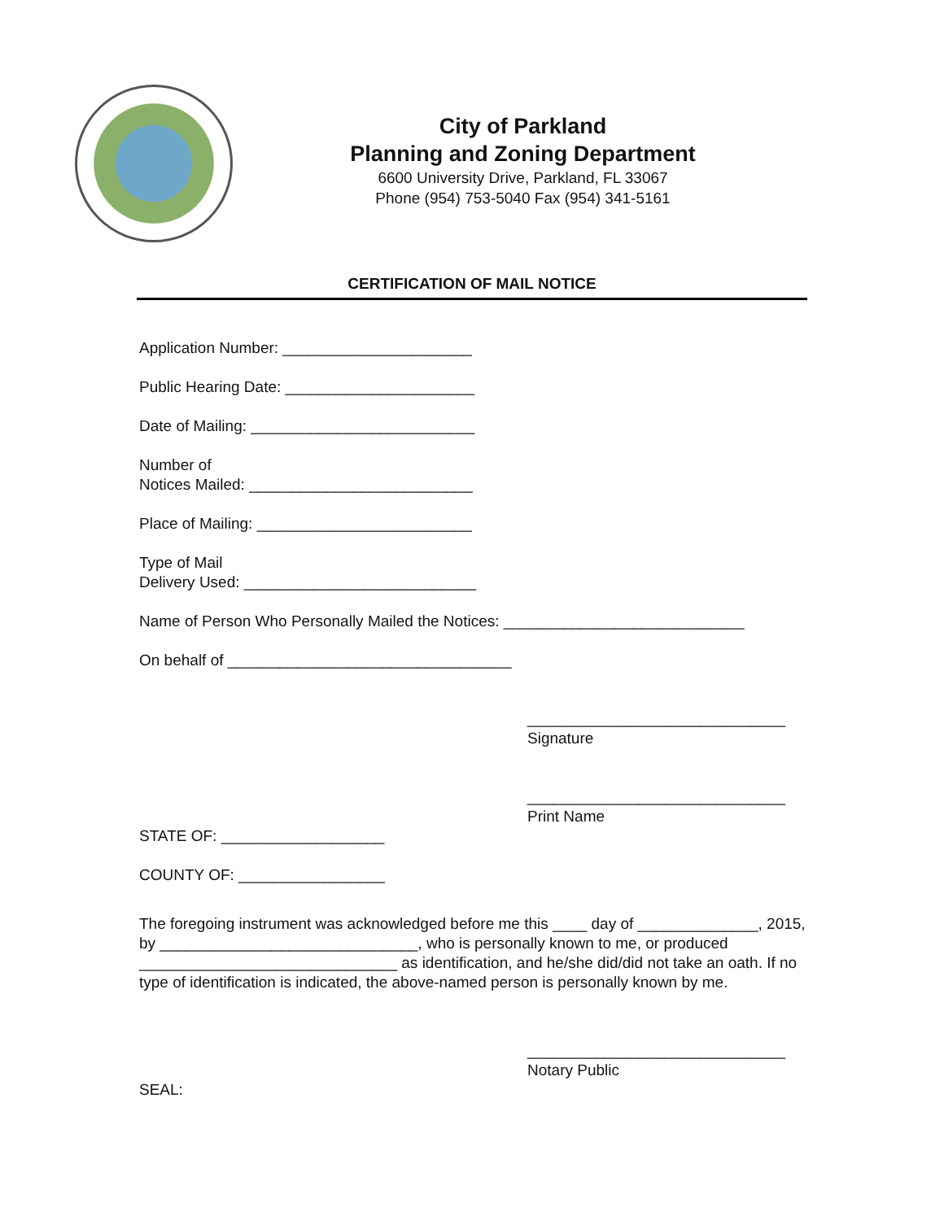City of Parkland
Planning and Zoning Department
6600 University Drive, Parkland, FL 33067
Phone (954) 753-5040 Fax (954) 341-5161
CERTIFICATION OF MAIL NOTICE
Application Number: ______________________
Public Hearing Date: ______________________
Date of Mailing: __________________________
Number of
Notices Mailed: __________________________
Place of Mailing: _________________________
Type of Mail
Delivery Used: ___________________________
Name of Person Who Personally Mailed the Notices: ____________________________
On behalf of _________________________________
______________________________
Signature
______________________________
Print Name
STATE OF: ___________________
COUNTY OF: _________________
The foregoing instrument was acknowledged before me this ____ day of ______________, 2015, by ______________________________, who is personally known to me, or produced ______________________________ as identification, and he/she did/did not take an oath. If no type of identification is indicated, the above-named person is personally known by me.
______________________________
Notary Public
SEAL: